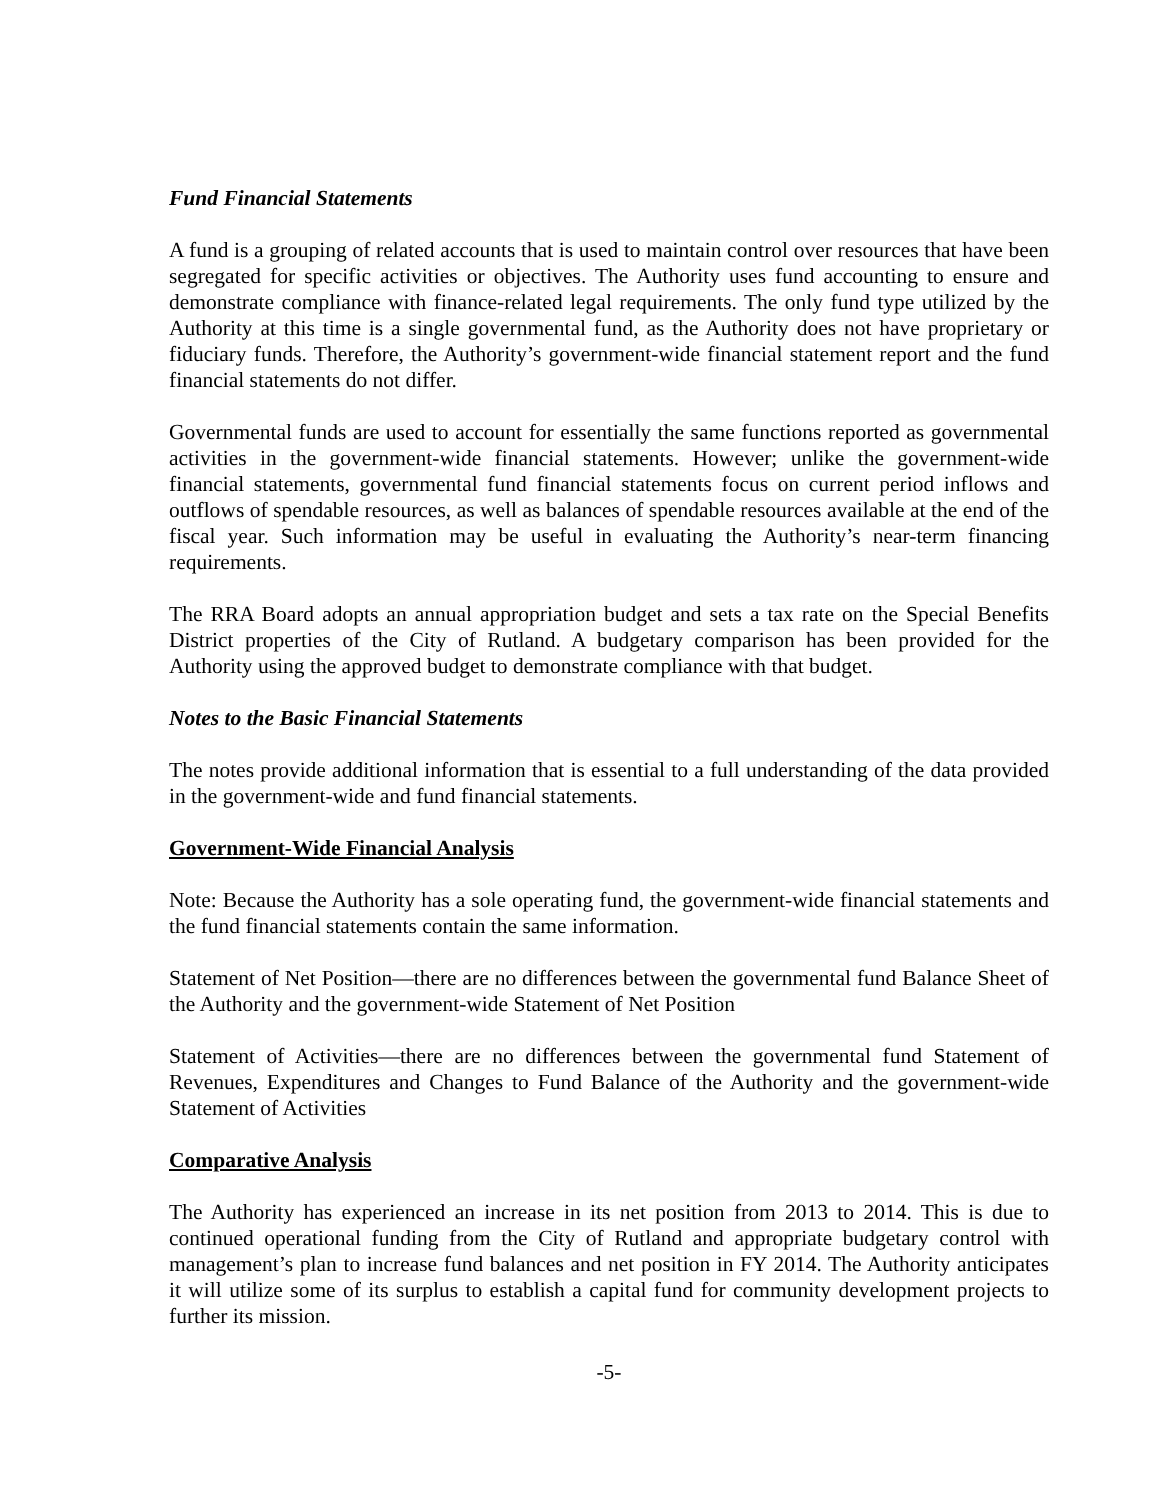Fund Financial Statements
A fund is a grouping of related accounts that is used to maintain control over resources that have been segregated for specific activities or objectives. The Authority uses fund accounting to ensure and demonstrate compliance with finance-related legal requirements. The only fund type utilized by the Authority at this time is a single governmental fund, as the Authority does not have proprietary or fiduciary funds. Therefore, the Authority’s government-wide financial statement report and the fund financial statements do not differ.
Governmental funds are used to account for essentially the same functions reported as governmental activities in the government-wide financial statements. However; unlike the government-wide financial statements, governmental fund financial statements focus on current period inflows and outflows of spendable resources, as well as balances of spendable resources available at the end of the fiscal year. Such information may be useful in evaluating the Authority’s near-term financing requirements.
The RRA Board adopts an annual appropriation budget and sets a tax rate on the Special Benefits District properties of the City of Rutland. A budgetary comparison has been provided for the Authority using the approved budget to demonstrate compliance with that budget.
Notes to the Basic Financial Statements
The notes provide additional information that is essential to a full understanding of the data provided in the government-wide and fund financial statements.
Government-Wide Financial Analysis
Note: Because the Authority has a sole operating fund, the government-wide financial statements and the fund financial statements contain the same information.
Statement of Net Position—there are no differences between the governmental fund Balance Sheet of the Authority and the government-wide Statement of Net Position
Statement of Activities—there are no differences between the governmental fund Statement of Revenues, Expenditures and Changes to Fund Balance of the Authority and the government-wide Statement of Activities
Comparative Analysis
The Authority has experienced an increase in its net position from 2013 to 2014. This is due to continued operational funding from the City of Rutland and appropriate budgetary control with management’s plan to increase fund balances and net position in FY 2014. The Authority anticipates it will utilize some of its surplus to establish a capital fund for community development projects to further its mission.
-5-